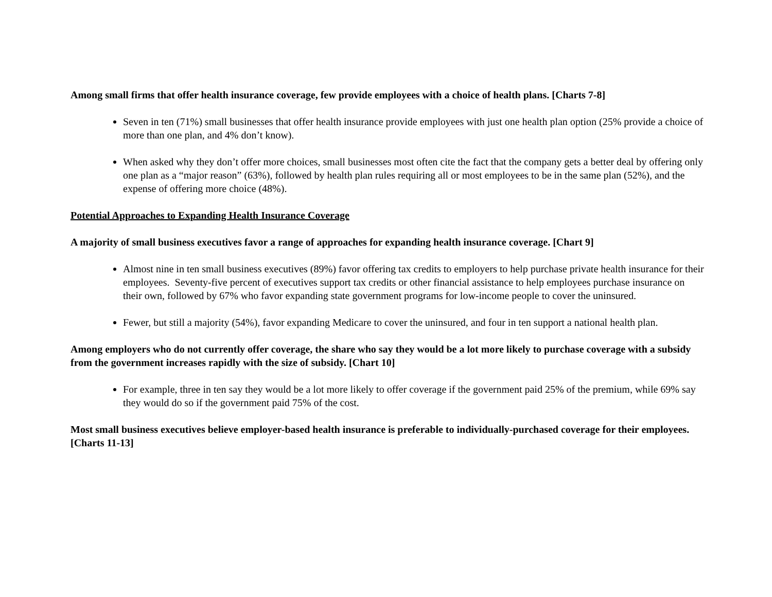Among small firms that offer health insurance coverage, few provide employees with a choice of health plans. [Charts 7-8]
Seven in ten (71%) small businesses that offer health insurance provide employees with just one health plan option (25% provide a choice of more than one plan, and 4% don’t know).
When asked why they don’t offer more choices, small businesses most often cite the fact that the company gets a better deal by offering only one plan as a “major reason” (63%), followed by health plan rules requiring all or most employees to be in the same plan (52%), and the expense of offering more choice (48%).
Potential Approaches to Expanding Health Insurance Coverage
A majority of small business executives favor a range of approaches for expanding health insurance coverage. [Chart 9]
Almost nine in ten small business executives (89%) favor offering tax credits to employers to help purchase private health insurance for their employees. Seventy-five percent of executives support tax credits or other financial assistance to help employees purchase insurance on their own, followed by 67% who favor expanding state government programs for low-income people to cover the uninsured.
Fewer, but still a majority (54%), favor expanding Medicare to cover the uninsured, and four in ten support a national health plan.
Among employers who do not currently offer coverage, the share who say they would be a lot more likely to purchase coverage with a subsidy from the government increases rapidly with the size of subsidy. [Chart 10]
For example, three in ten say they would be a lot more likely to offer coverage if the government paid 25% of the premium, while 69% say they would do so if the government paid 75% of the cost.
Most small business executives believe employer-based health insurance is preferable to individually-purchased coverage for their employees. [Charts 11-13]